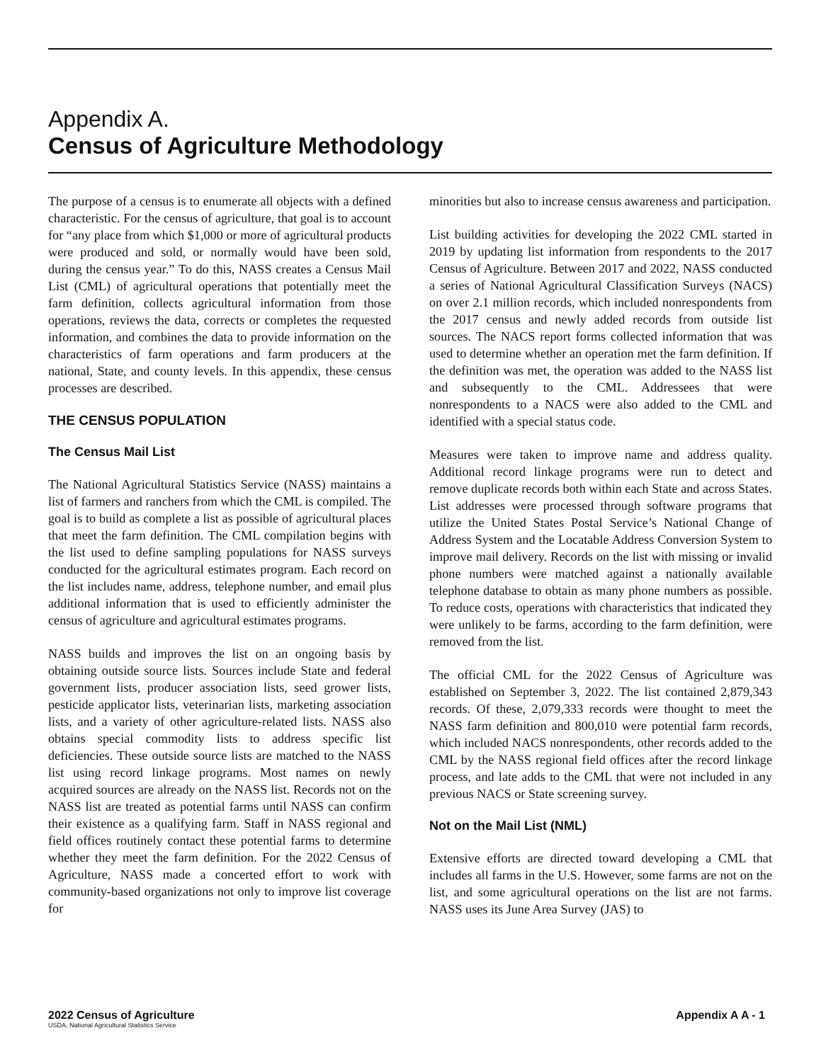Appendix A.
Census of Agriculture Methodology
The purpose of a census is to enumerate all objects with a defined characteristic. For the census of agriculture, that goal is to account for “any place from which $1,000 or more of agricultural products were produced and sold, or normally would have been sold, during the census year.” To do this, NASS creates a Census Mail List (CML) of agricultural operations that potentially meet the farm definition, collects agricultural information from those operations, reviews the data, corrects or completes the requested information, and combines the data to provide information on the characteristics of farm operations and farm producers at the national, State, and county levels. In this appendix, these census processes are described.
THE CENSUS POPULATION
The Census Mail List
The National Agricultural Statistics Service (NASS) maintains a list of farmers and ranchers from which the CML is compiled. The goal is to build as complete a list as possible of agricultural places that meet the farm definition. The CML compilation begins with the list used to define sampling populations for NASS surveys conducted for the agricultural estimates program. Each record on the list includes name, address, telephone number, and email plus additional information that is used to efficiently administer the census of agriculture and agricultural estimates programs.
NASS builds and improves the list on an ongoing basis by obtaining outside source lists. Sources include State and federal government lists, producer association lists, seed grower lists, pesticide applicator lists, veterinarian lists, marketing association lists, and a variety of other agriculture-related lists. NASS also obtains special commodity lists to address specific list deficiencies. These outside source lists are matched to the NASS list using record linkage programs. Most names on newly acquired sources are already on the NASS list. Records not on the NASS list are treated as potential farms until NASS can confirm their existence as a qualifying farm. Staff in NASS regional and field offices routinely contact these potential farms to determine whether they meet the farm definition. For the 2022 Census of Agriculture, NASS made a concerted effort to work with community-based organizations not only to improve list coverage for
minorities but also to increase census awareness and participation.
List building activities for developing the 2022 CML started in 2019 by updating list information from respondents to the 2017 Census of Agriculture. Between 2017 and 2022, NASS conducted a series of National Agricultural Classification Surveys (NACS) on over 2.1 million records, which included nonrespondents from the 2017 census and newly added records from outside list sources. The NACS report forms collected information that was used to determine whether an operation met the farm definition. If the definition was met, the operation was added to the NASS list and subsequently to the CML. Addressees that were nonrespondents to a NACS were also added to the CML and identified with a special status code.
Measures were taken to improve name and address quality. Additional record linkage programs were run to detect and remove duplicate records both within each State and across States. List addresses were processed through software programs that utilize the United States Postal Service’s National Change of Address System and the Locatable Address Conversion System to improve mail delivery. Records on the list with missing or invalid phone numbers were matched against a nationally available telephone database to obtain as many phone numbers as possible. To reduce costs, operations with characteristics that indicated they were unlikely to be farms, according to the farm definition, were removed from the list.
The official CML for the 2022 Census of Agriculture was established on September 3, 2022. The list contained 2,879,343 records. Of these, 2,079,333 records were thought to meet the NASS farm definition and 800,010 were potential farm records, which included NACS nonrespondents, other records added to the CML by the NASS regional field offices after the record linkage process, and late adds to the CML that were not included in any previous NACS or State screening survey.
Not on the Mail List (NML)
Extensive efforts are directed toward developing a CML that includes all farms in the U.S. However, some farms are not on the list, and some agricultural operations on the list are not farms. NASS uses its June Area Survey (JAS) to
2022 Census of Agriculture
USDA, National Agricultural Statistics Service
Appendix A A - 1